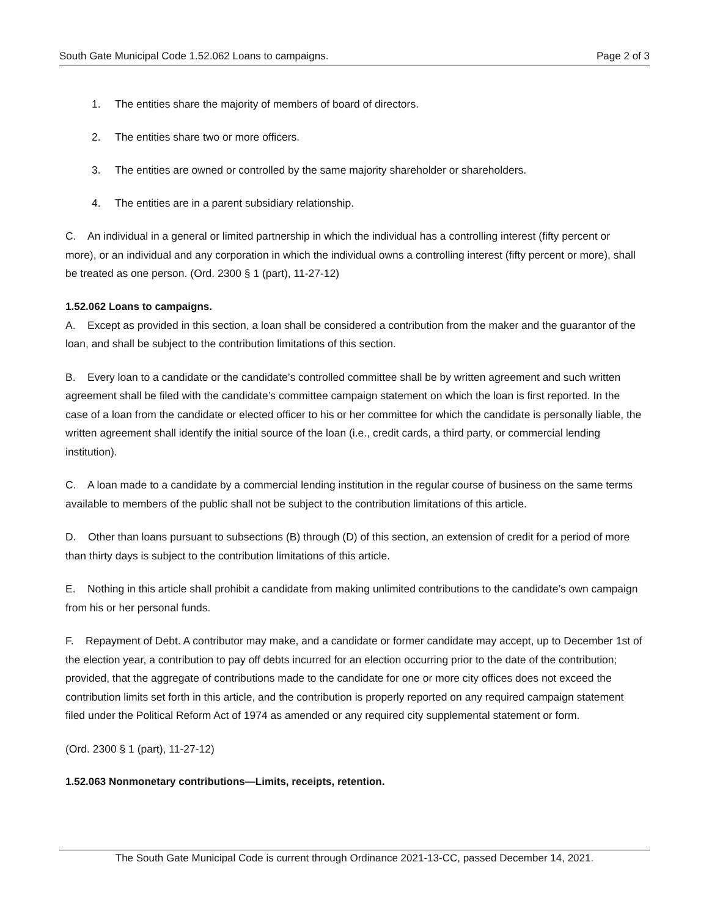South Gate Municipal Code 1.52.062 Loans to campaigns. Page 2 of 3
1. The entities share the majority of members of board of directors.
2. The entities share two or more officers.
3. The entities are owned or controlled by the same majority shareholder or shareholders.
4. The entities are in a parent subsidiary relationship.
C. An individual in a general or limited partnership in which the individual has a controlling interest (fifty percent or more), or an individual and any corporation in which the individual owns a controlling interest (fifty percent or more), shall be treated as one person. (Ord. 2300 § 1 (part), 11-27-12)
1.52.062 Loans to campaigns.
A. Except as provided in this section, a loan shall be considered a contribution from the maker and the guarantor of the loan, and shall be subject to the contribution limitations of this section.
B. Every loan to a candidate or the candidate’s controlled committee shall be by written agreement and such written agreement shall be filed with the candidate’s committee campaign statement on which the loan is first reported. In the case of a loan from the candidate or elected officer to his or her committee for which the candidate is personally liable, the written agreement shall identify the initial source of the loan (i.e., credit cards, a third party, or commercial lending institution).
C. A loan made to a candidate by a commercial lending institution in the regular course of business on the same terms available to members of the public shall not be subject to the contribution limitations of this article.
D. Other than loans pursuant to subsections (B) through (D) of this section, an extension of credit for a period of more than thirty days is subject to the contribution limitations of this article.
E. Nothing in this article shall prohibit a candidate from making unlimited contributions to the candidate’s own campaign from his or her personal funds.
F. Repayment of Debt. A contributor may make, and a candidate or former candidate may accept, up to December 1st of the election year, a contribution to pay off debts incurred for an election occurring prior to the date of the contribution; provided, that the aggregate of contributions made to the candidate for one or more city offices does not exceed the contribution limits set forth in this article, and the contribution is properly reported on any required campaign statement filed under the Political Reform Act of 1974 as amended or any required city supplemental statement or form.
(Ord. 2300 § 1 (part), 11-27-12)
1.52.063 Nonmonetary contributions—Limits, receipts, retention.
The South Gate Municipal Code is current through Ordinance 2021-13-CC, passed December 14, 2021.